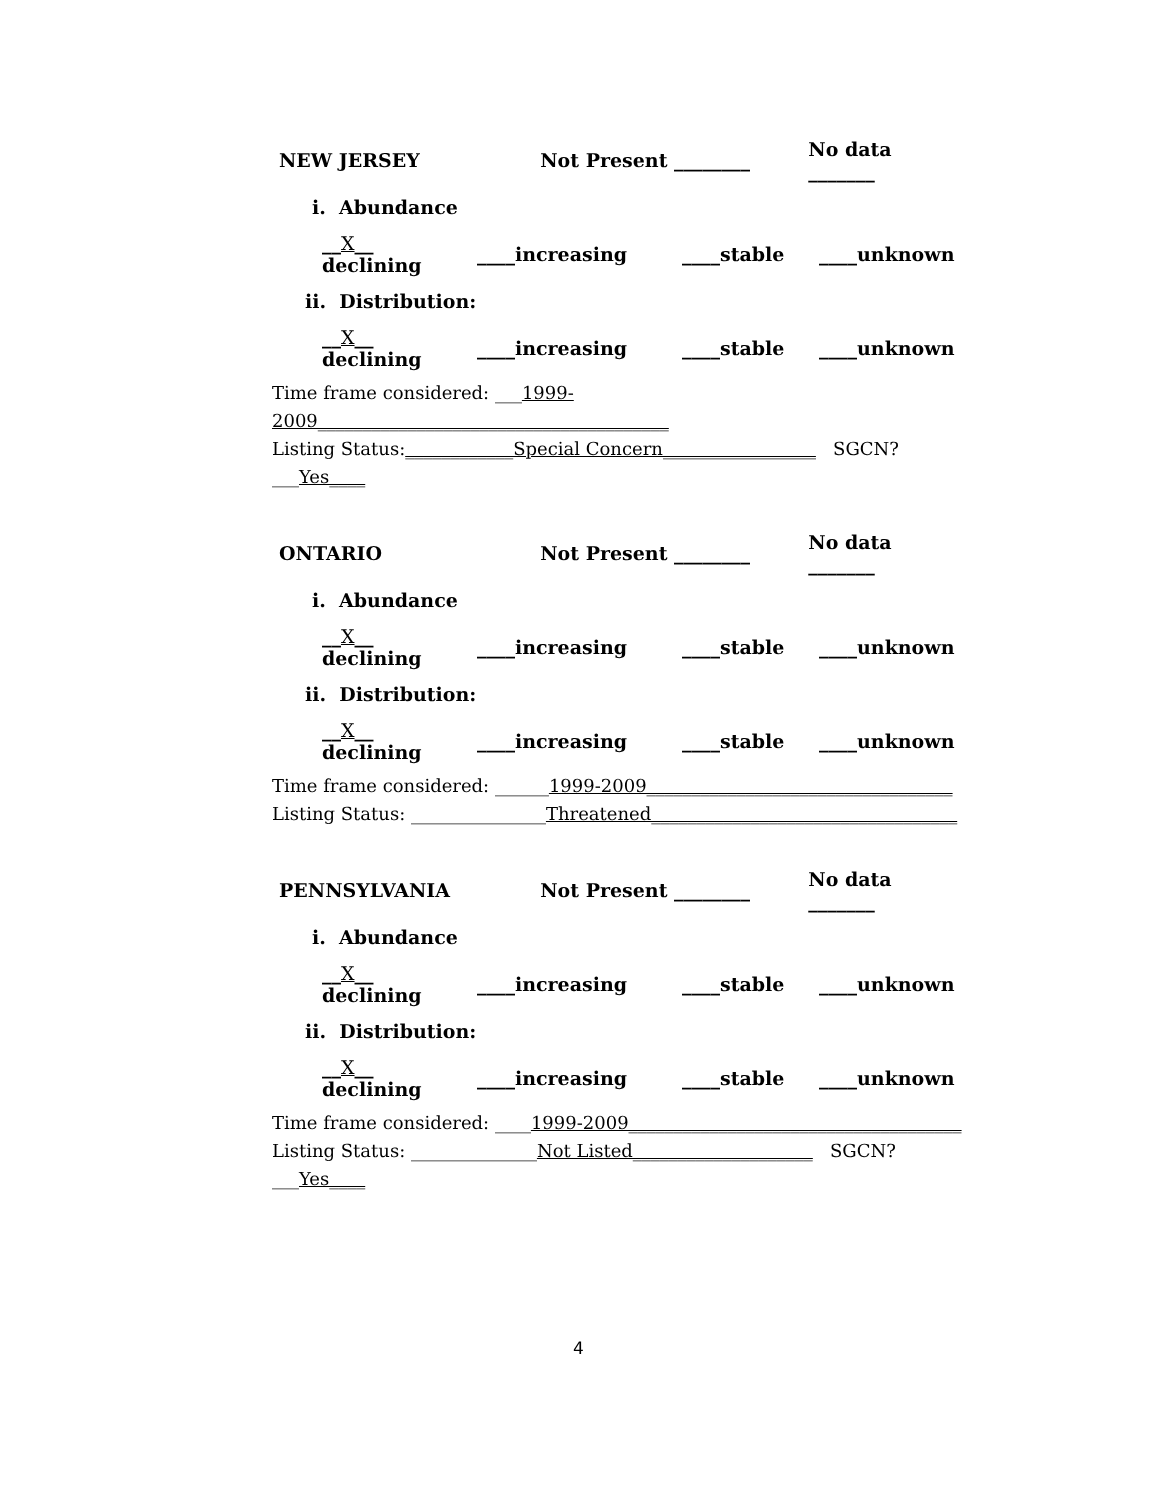NEW JERSEY Not Present ________ No data _______
i. Abundance
__X__ declining ____increasing ____stable ____unknown
ii. Distribution:
__X__ declining ____increasing ____stable ____unknown
Time frame considered: ___1999-2009_______________________________________
Listing Status:____________Special Concern_________________ SGCN? ___Yes____
ONTARIO Not Present ________ No data _______
i. Abundance
__X__ declining ____increasing ____stable ____unknown
ii. Distribution:
__X__ declining ____increasing ____stable ____unknown
Time frame considered: ______1999-2009__________________________________
Listing Status: _______________Threatened__________________________________
PENNSYLVANIA Not Present ________ No data _______
i. Abundance
__X__ declining ____increasing ____stable ____unknown
ii. Distribution:
__X__ declining ____increasing ____stable ____unknown
Time frame considered: ____1999-2009_____________________________________
Listing Status: ______________Not Listed____________________ SGCN? ___Yes____
4